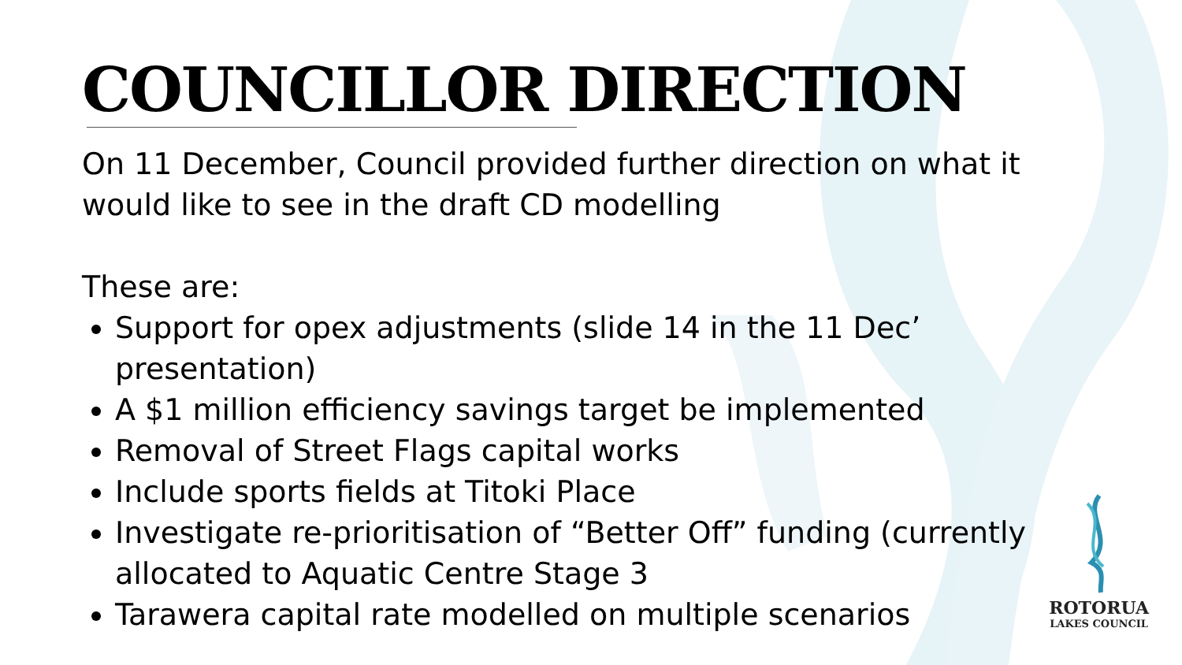COUNCILLOR DIRECTION
On 11 December, Council provided further direction on what it would like to see in the draft CD modelling
These are:
Support for opex adjustments (slide 14 in the 11 Dec’ presentation)
A $1 million efficiency savings target be implemented
Removal of Street Flags capital works
Include sports fields at Titoki Place
Investigate re-prioritisation of “Better Off” funding (currently allocated to Aquatic Centre Stage 3
Tarawera capital rate modelled on multiple scenarios
ROTORUA
LAKES COUNCIL